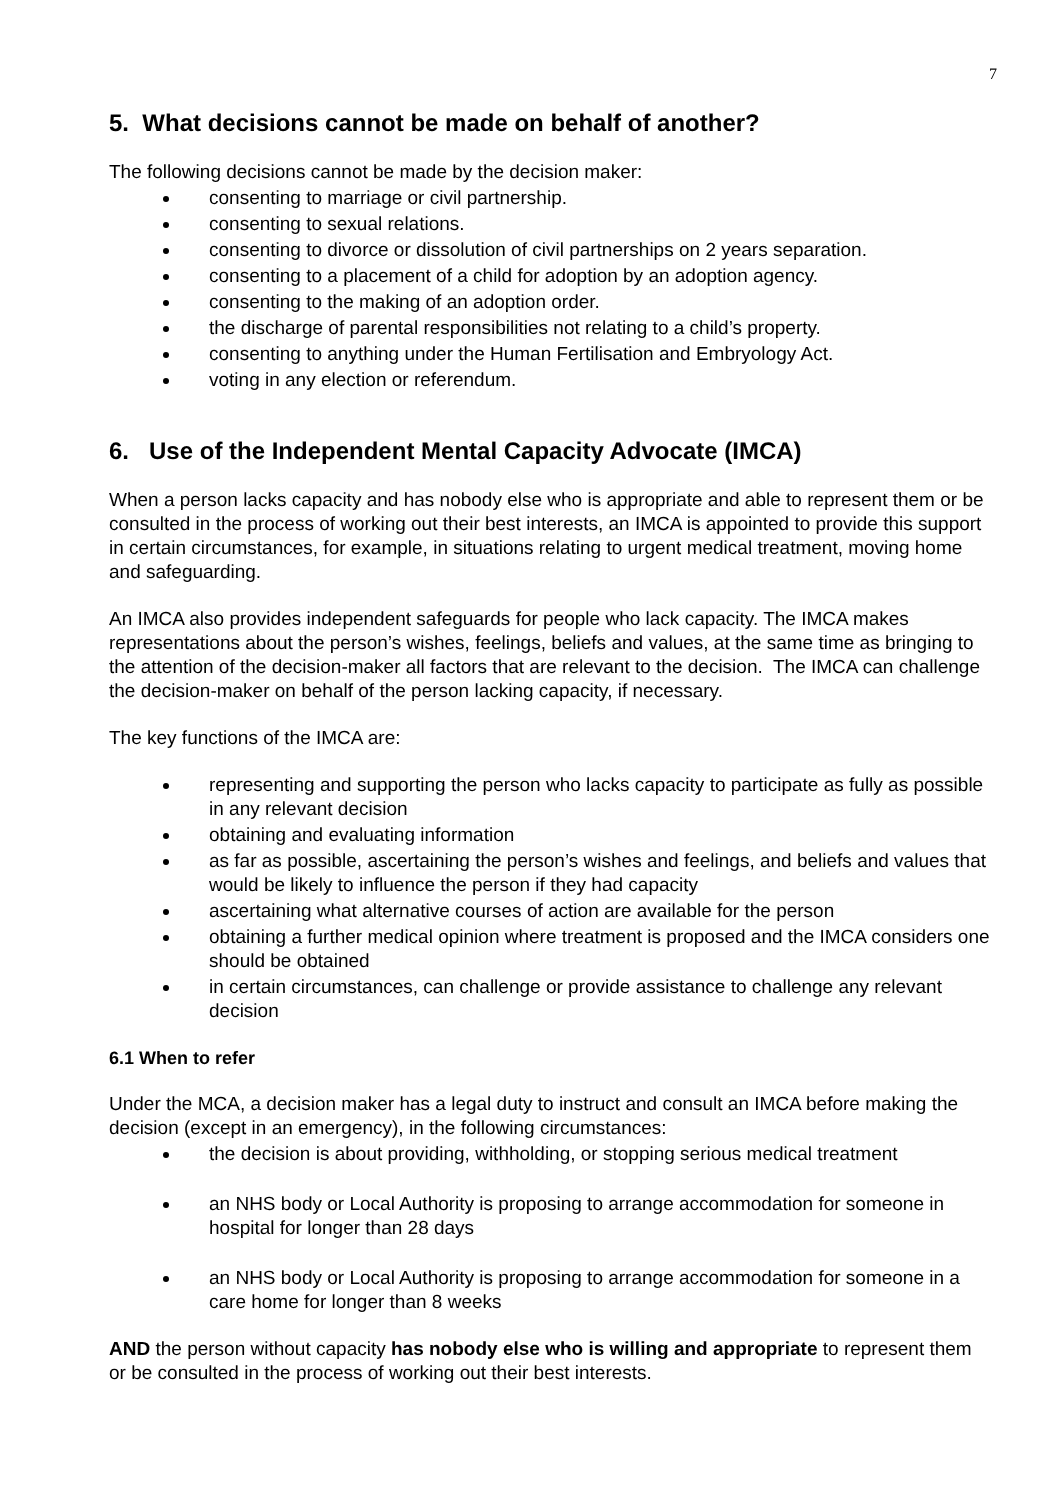7
5. What decisions cannot be made on behalf of another?
The following decisions cannot be made by the decision maker:
consenting to marriage or civil partnership.
consenting to sexual relations.
consenting to divorce or dissolution of civil partnerships on 2 years separation.
consenting to a placement of a child for adoption by an adoption agency.
consenting to the making of an adoption order.
the discharge of parental responsibilities not relating to a child’s property.
consenting to anything under the Human Fertilisation and Embryology Act.
voting in any election or referendum.
6. Use of the Independent Mental Capacity Advocate (IMCA)
When a person lacks capacity and has nobody else who is appropriate and able to represent them or be consulted in the process of working out their best interests, an IMCA is appointed to provide this support in certain circumstances, for example, in situations relating to urgent medical treatment, moving home and safeguarding.
An IMCA also provides independent safeguards for people who lack capacity. The IMCA makes representations about the person’s wishes, feelings, beliefs and values, at the same time as bringing to the attention of the decision-maker all factors that are relevant to the decision. The IMCA can challenge the decision-maker on behalf of the person lacking capacity, if necessary.
The key functions of the IMCA are:
representing and supporting the person who lacks capacity to participate as fully as possible in any relevant decision
obtaining and evaluating information
as far as possible, ascertaining the person’s wishes and feelings, and beliefs and values that would be likely to influence the person if they had capacity
ascertaining what alternative courses of action are available for the person
obtaining a further medical opinion where treatment is proposed and the IMCA considers one should be obtained
in certain circumstances, can challenge or provide assistance to challenge any relevant decision
6.1 When to refer
Under the MCA, a decision maker has a legal duty to instruct and consult an IMCA before making the decision (except in an emergency), in the following circumstances:
the decision is about providing, withholding, or stopping serious medical treatment
an NHS body or Local Authority is proposing to arrange accommodation for someone in hospital for longer than 28 days
an NHS body or Local Authority is proposing to arrange accommodation for someone in a care home for longer than 8 weeks
AND the person without capacity has nobody else who is willing and appropriate to represent them or be consulted in the process of working out their best interests.